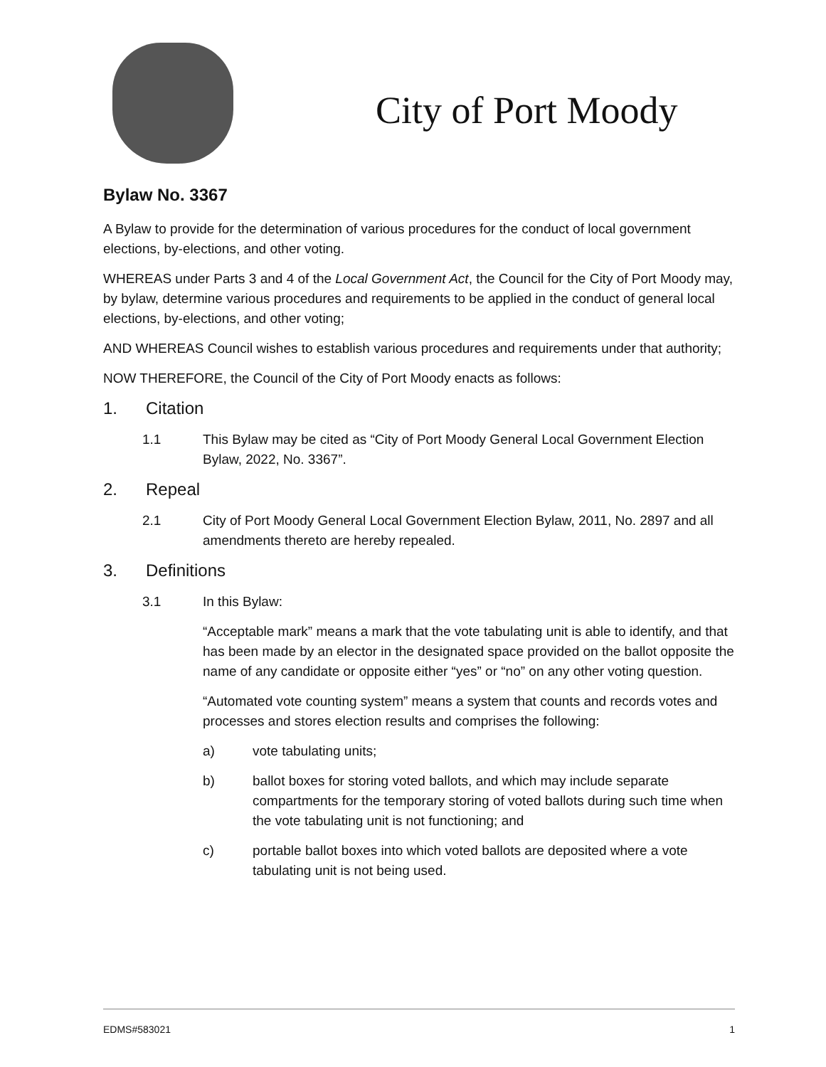City of Port Moody
Bylaw No. 3367
A Bylaw to provide for the determination of various procedures for the conduct of local government elections, by-elections, and other voting.
WHEREAS under Parts 3 and 4 of the Local Government Act, the Council for the City of Port Moody may, by bylaw, determine various procedures and requirements to be applied in the conduct of general local elections, by-elections, and other voting;
AND WHEREAS Council wishes to establish various procedures and requirements under that authority;
NOW THEREFORE, the Council of the City of Port Moody enacts as follows:
1. Citation
1.1 This Bylaw may be cited as “City of Port Moody General Local Government Election Bylaw, 2022, No. 3367”.
2. Repeal
2.1 City of Port Moody General Local Government Election Bylaw, 2011, No. 2897 and all amendments thereto are hereby repealed.
3. Definitions
3.1 In this Bylaw:
“Acceptable mark” means a mark that the vote tabulating unit is able to identify, and that has been made by an elector in the designated space provided on the ballot opposite the name of any candidate or opposite either “yes” or “no” on any other voting question.
“Automated vote counting system” means a system that counts and records votes and processes and stores election results and comprises the following:
a) vote tabulating units;
b) ballot boxes for storing voted ballots, and which may include separate compartments for the temporary storing of voted ballots during such time when the vote tabulating unit is not functioning; and
c) portable ballot boxes into which voted ballots are deposited where a vote tabulating unit is not being used.
EDMS#583021 1